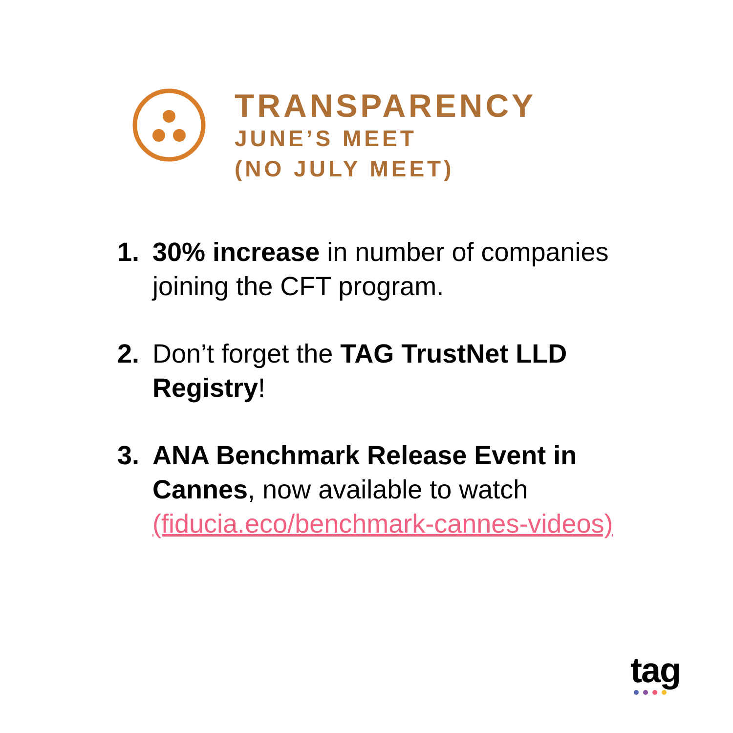TRANSPARENCY
JUNE’S MEET
(NO JULY MEET)
1. 30% increase in number of companies joining the CFT program.
2. Don’t forget the TAG TrustNet LLD Registry!
3. ANA Benchmark Release Event in Cannes, now available to watch (fiducia.eco/benchmark-cannes-videos)
tag